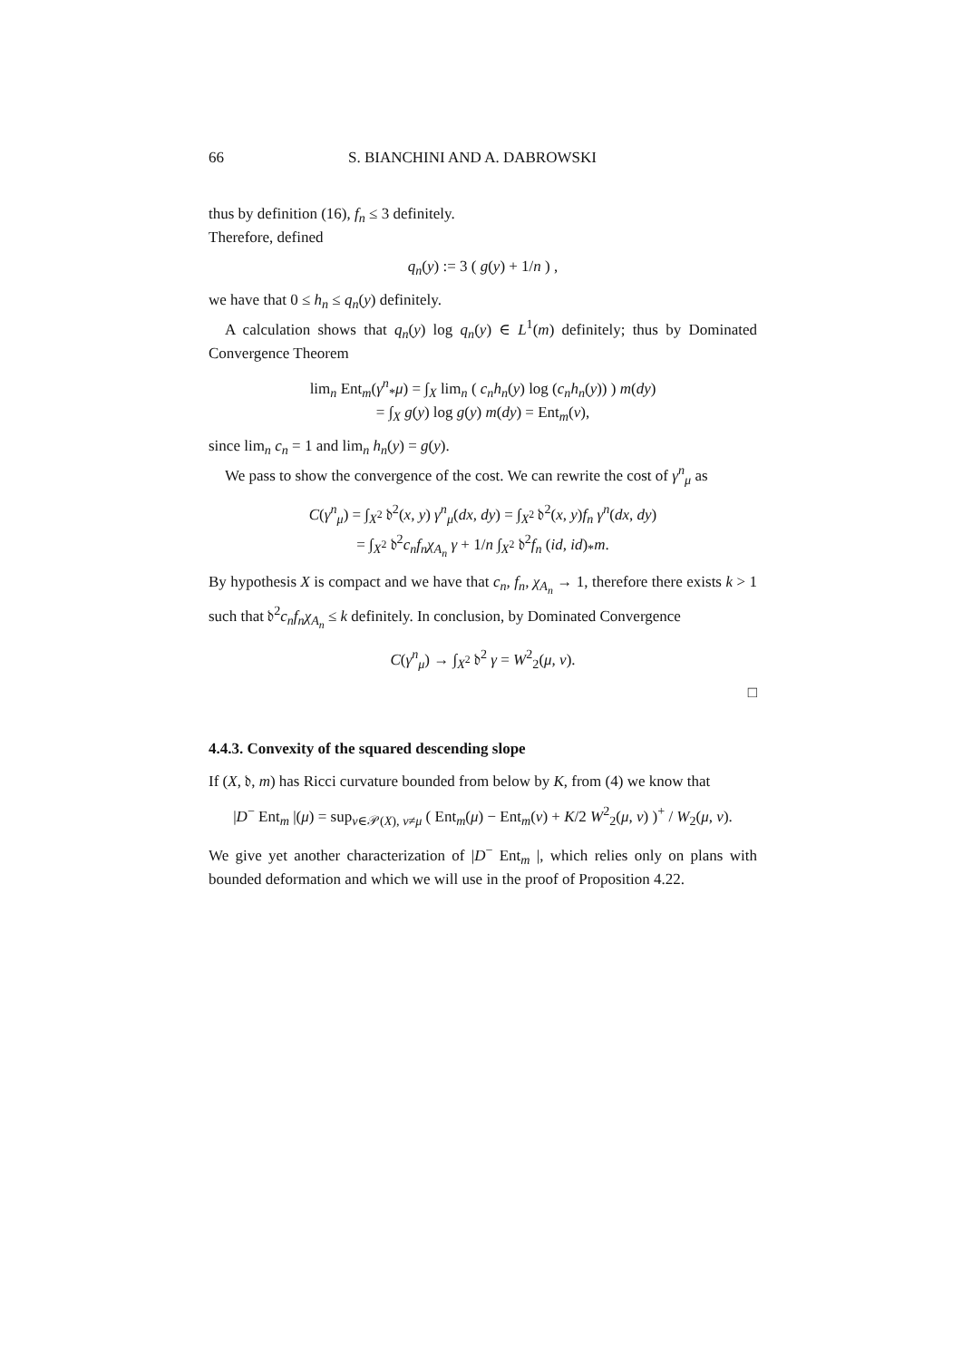66 S. BIANCHINI AND A. DABROWSKI
thus by definition (16), f<sub>n</sub> ≤ 3 definitely.
Therefore, defined
q<sub>n</sub>(y) := 3 ( g(y) + 1/n ) ,
we have that 0 ≤ h<sub>n</sub> ≤ q<sub>n</sub>(y) definitely.
A calculation shows that q<sub>n</sub>(y) log q<sub>n</sub>(y) ∈ L<sup>1</sup>(m) definitely; thus by Dominated Convergence Theorem
lim<sub>n</sub> Ent<sub>m</sub>(γ<sup>n</sup><sub>*</sub>μ) = ∫<sub>X</sub> lim<sub>n</sub> ( c<sub>n</sub>h<sub>n</sub>(y) log (c<sub>n</sub>h<sub>n</sub>(y)) ) m(dy)
= ∫<sub>X</sub> g(y) log g(y) m(dy) = Ent<sub>m</sub>(ν),
since lim<sub>n</sub> c<sub>n</sub> = 1 and lim<sub>n</sub> h<sub>n</sub>(y) = g(y).
We pass to show the convergence of the cost. We can rewrite the cost of γ<sup>n</sup><sub>μ</sub> as
C(γ<sup>n</sup><sub>μ</sub>) = ∫<sub>X<sup>2</sup></sub> 𝔡<sup>2</sup>(x, y) γ<sup>n</sup><sub>μ</sub>(dx, dy) = ∫<sub>X<sup>2</sup></sub> 𝔡<sup>2</sup>(x, y)f<sub>n</sub> γ<sup>n</sup>(dx, dy)
= ∫<sub>X<sup>2</sup></sub> 𝔡<sup>2</sup>c<sub>n</sub>f<sub>n</sub>χ<sub>A<sub>n</sub></sub> γ + 1/n ∫<sub>X<sup>2</sup></sub> 𝔡<sup>2</sup>f<sub>n</sub> (id, id)<sub>*</sub>m.
By hypothesis X is compact and we have that c<sub>n</sub>, f<sub>n</sub>, χ<sub>A<sub>n</sub></sub> → 1, therefore there exists k > 1 such that 𝔡<sup>2</sup>c<sub>n</sub>f<sub>n</sub>χ<sub>A<sub>n</sub></sub> ≤ k definitely. In conclusion, by Dominated Convergence
C(γ<sup>n</sup><sub>μ</sub>) → ∫<sub>X<sup>2</sup></sub> 𝔡<sup>2</sup> γ = W<sup>2</sup><sub>2</sub>(μ, ν).
□
4.4.3. Convexity of the squared descending slope
If (X, 𝔡, m) has Ricci curvature bounded from below by K, from (4) we know that
|D<sup>−</sup> Ent<sub>m</sub> |(μ) = sup<sub>ν∈𝒫(X), ν≠μ</sub> ( Ent<sub>m</sub>(μ) − Ent<sub>m</sub>(ν) + K/2 W<sup>2</sup><sub>2</sub>(μ, ν) )<sup>+</sup> / W<sub>2</sub>(μ, ν).
We give yet another characterization of |D<sup>−</sup> Ent<sub>m</sub> |, which relies only on plans with bounded deformation and which we will use in the proof of Proposition 4.22.